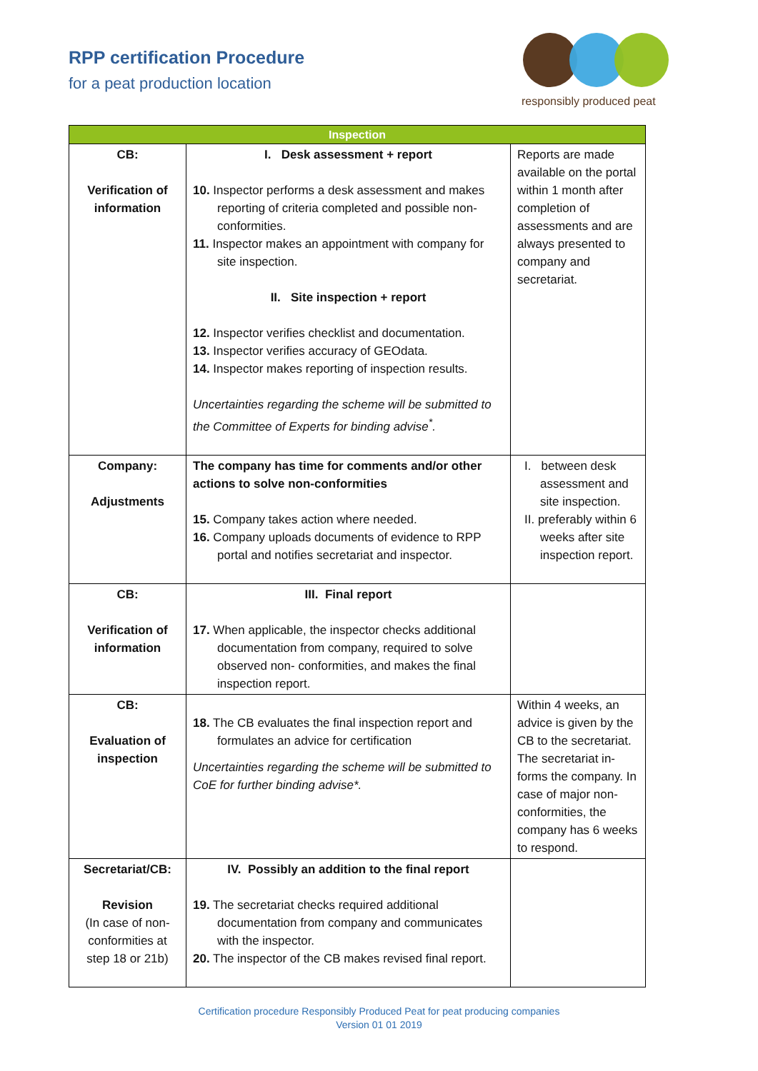RPP certification Procedure
for a peat production location
responsibly produced peat
| Inspection | | |
| --- | --- | --- |
| CB: Verification of information | I. Desk assessment + report 10. Inspector performs a desk assessment and makes reporting of criteria completed and possible non-conformities. 11. Inspector makes an appointment with company for site inspection. II. Site inspection + report 12. Inspector verifies checklist and documentation. 13. Inspector verifies accuracy of GEOdata. 14. Inspector makes reporting of inspection results. Uncertainties regarding the scheme will be submitted to the Committee of Experts for binding advise<sup>*</sup>. | Reports are made available on the portal within 1 month after completion of assessments and are always presented to company and secretariat. |
| Company: Adjustments | The company has time for comments and/or other actions to solve non-conformities 15. Company takes action where needed. 16. Company uploads documents of evidence to RPP portal and notifies secretariat and inspector. | I. between desk assessment and site inspection. II. preferably within 6 weeks after site inspection report. |
| CB: Verification of information | III. Final report 17. When applicable, the inspector checks additional documentation from company, required to solve observed non- conformities, and makes the final inspection report. | |
| CB: Evaluation of inspection | 18. The CB evaluates the final inspection report and formulates an advice for certification Uncertainties regarding the scheme will be submitted to CoE for further binding advise*. | Within 4 weeks, an advice is given by the CB to the secretariat. The secretariat in-forms the company. In case of major non-conformities, the company has 6 weeks to respond. |
| Secretariat/CB: Revision (In case of non-conformities at step 18 or 21b) | IV. Possibly an addition to the final report 19. The secretariat checks required additional documentation from company and communicates with the inspector. 20. The inspector of the CB makes revised final report. | |
Certification procedure Responsibly Produced Peat for peat producing companies
Version 01 01 2019